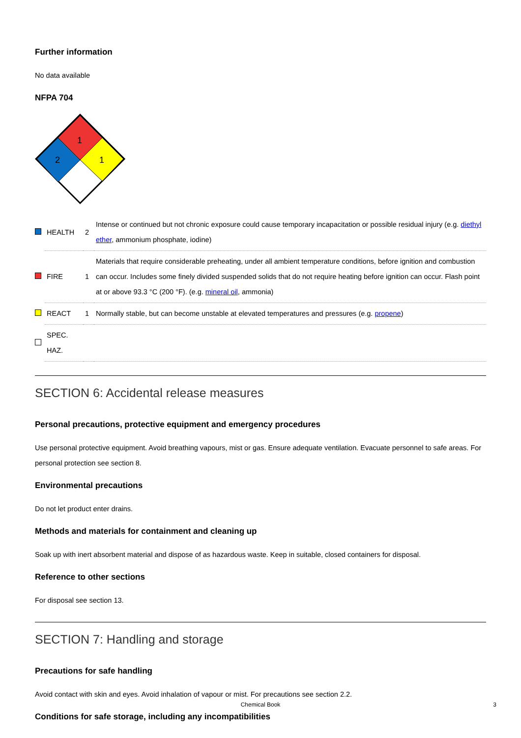Further information
No data available
NFPA 704
1
2
1
| | HEALTH | 2 | Intense or continued but not chronic exposure could cause temporary incapacitation or possible residual injury (e.g. diethyl ether , ammonium phosphate, iodine) |
| | FIRE | 1 | Materials that require considerable preheating, under all ambient temperature conditions, before ignition and combustion can occur. Includes some finely divided suspended solids that do not require heating before ignition can occur. Flash point at or above 93.3 °C (200 °F). (e.g. mineral oil , ammonia) |
| | REACT | 1 | Normally stable, but can become unstable at elevated temperatures and pressures (e.g. propene ) |
| | SPEC. HAZ. | | |
SECTION 6: Accidental release measures
Personal precautions, protective equipment and emergency procedures
Use personal protective equipment. Avoid breathing vapours, mist or gas. Ensure adequate ventilation. Evacuate personnel to safe areas. For personal protection see section 8.
Environmental precautions
Do not let product enter drains.
Methods and materials for containment and cleaning up
Soak up with inert absorbent material and dispose of as hazardous waste. Keep in suitable, closed containers for disposal.
Reference to other sections
For disposal see section 13.
SECTION 7: Handling and storage
Precautions for safe handling
Avoid contact with skin and eyes. Avoid inhalation of vapour or mist. For precautions see section 2.2.
Conditions for safe storage, including any incompatibilities
Chemical Book 3